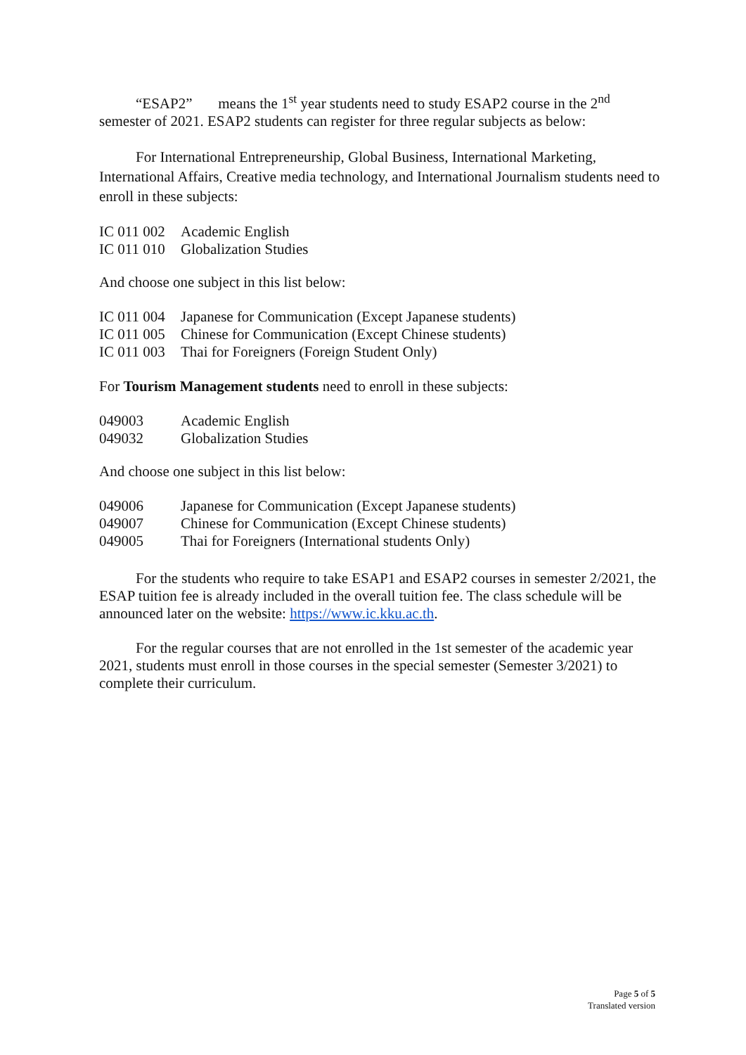“ESAP2” means the 1<sup>st</sup> year students need to study ESAP2 course in the 2<sup>nd</sup> semester of 2021. ESAP2 students can register for three regular subjects as below:
For International Entrepreneurship, Global Business, International Marketing, International Affairs, Creative media technology, and International Journalism students need to enroll in these subjects:
IC 011 002 Academic English
IC 011 010 Globalization Studies
And choose one subject in this list below:
IC 011 004 Japanese for Communication (Except Japanese students)
IC 011 005 Chinese for Communication (Except Chinese students)
IC 011 003 Thai for Foreigners (Foreign Student Only)
For Tourism Management students need to enroll in these subjects:
049003 Academic English
049032 Globalization Studies
And choose one subject in this list below:
049006 Japanese for Communication (Except Japanese students)
049007 Chinese for Communication (Except Chinese students)
049005 Thai for Foreigners (International students Only)
For the students who require to take ESAP1 and ESAP2 courses in semester 2/2021, the ESAP tuition fee is already included in the overall tuition fee. The class schedule will be announced later on the website: https://www.ic.kku.ac.th.
For the regular courses that are not enrolled in the 1st semester of the academic year 2021, students must enroll in those courses in the special semester (Semester 3/2021) to complete their curriculum.
Page 5 of 5
Translated version